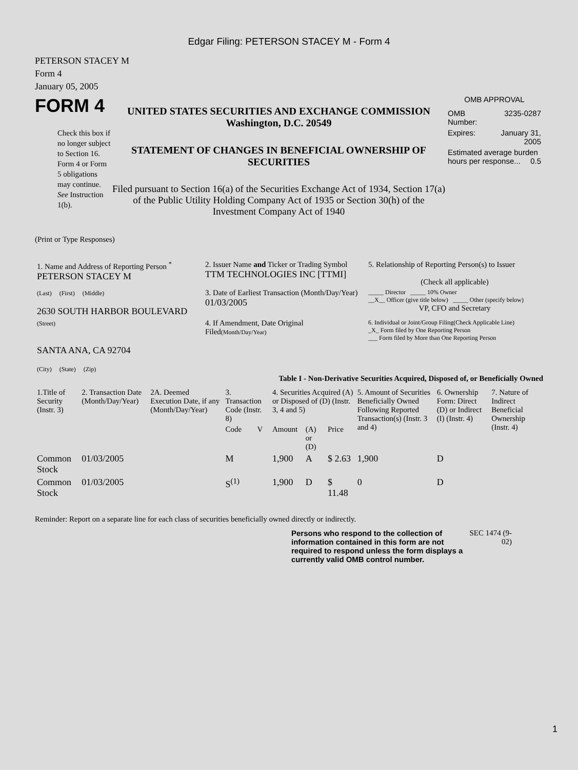Edgar Filing: PETERSON STACEY M - Form 4
PETERSON STACEY M
Form 4
January 05, 2005
FORM 4
Check this box if no longer subject to Section 16. Form 4 or Form 5 obligations may continue. See Instruction 1(b).
UNITED STATES SECURITIES AND EXCHANGE COMMISSION
Washington, D.C. 20549
STATEMENT OF CHANGES IN BENEFICIAL OWNERSHIP OF SECURITIES
Filed pursuant to Section 16(a) of the Securities Exchange Act of 1934, Section 17(a) of the Public Utility Holding Company Act of 1935 or Section 30(h) of the Investment Company Act of 1940
OMB APPROVAL
| OMB Number: | 3235-0287 |
| Expires: | January 31, 2005 |
| Estimated average burden hours per response... 0.5 | |
(Print or Type Responses)
| 1. Name and Address of Reporting Person <sup>*</sup> PETERSON STACEY M | 2. Issuer Name and Ticker or Trading Symbol TTM TECHNOLOGIES INC [TTMI] | 5. Relationship of Reporting Person(s) to Issuer (Check all applicable) |
| (Last) (First) (Middle) 2630 SOUTH HARBOR BOULEVARD | 3. Date of Earliest Transaction (Month/Day/Year) 01/03/2005 | _____ Director _____ 10% Owner __X__ Officer (give title below) _____ Other (specify below) VP, CFO and Secretary |
| (Street) SANTA ANA, CA 92704 (City) (State) (Zip) | 4. If Amendment, Date Original Filed (Month/Day/Year) | 6. Individual or Joint/Group Filing(Check Applicable Line) _X_ Form filed by One Reporting Person ___ Form filed by More than One Reporting Person |
Table I - Non-Derivative Securities Acquired, Disposed of, or Beneficially Owned
| 1.Title of Security (Instr. 3) | 2. Transaction Date (Month/Day/Year) | 2A. Deemed Execution Date, if any (Month/Day/Year) | 3. Transaction Code (Instr. 8) | | 4. Securities Acquired (A) or Disposed of (D) (Instr. 3, 4 and 5) | | | 5. Amount of Securities Beneficially Owned Following Reported Transaction(s) (Instr. 3 and 4) | 6. Ownership Form: Direct (D) or Indirect (I) (Instr. 4) | 7. Nature of Indirect Beneficial Ownership (Instr. 4) |
| --- | --- | --- | --- | --- | --- | --- | --- | --- | --- | --- |
| | | | Code | V | Amount | (A) or (D) | Price | | | |
| Common Stock | 01/03/2005 | | M | | 1,900 | A | $ 2.63 | 1,900 | D | |
| Common Stock | 01/03/2005 | | S<sup>(1)</sup> | | 1,900 | D | $ 11.48 | 0 | D | |
Reminder: Report on a separate line for each class of securities beneficially owned directly or indirectly.
Persons who respond to the collection of information contained in this form are not required to respond unless the form displays a currently valid OMB control number.
SEC 1474 (9-02)
1